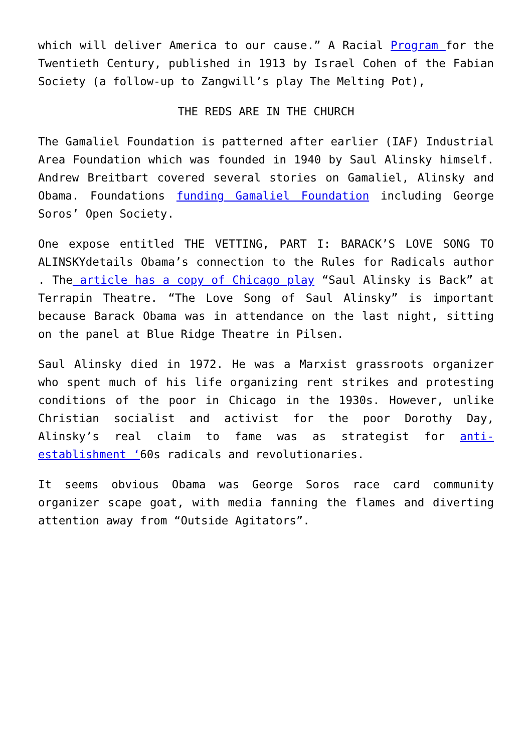which will deliver America to our cause.” A Racial Program for the Twentieth Century, published in 1913 by Israel Cohen of the Fabian Society (a follow-up to Zangwill’s play The Melting Pot),
THE REDS ARE IN THE CHURCH
The Gamaliel Foundation is patterned after earlier (IAF) Industrial Area Foundation which was founded in 1940 by Saul Alinsky himself. Andrew Breitbart covered several stories on Gamaliel, Alinsky and Obama. Foundations funding Gamaliel Foundation including George Soros’ Open Society.
One expose entitled THE VETTING, PART I: BARACK’S LOVE SONG TO ALINSKYdetails Obama’s connection to the Rules for Radicals author . The article has a copy of Chicago play “Saul Alinsky is Back” at Terrapin Theatre. “The Love Song of Saul Alinsky” is important because Barack Obama was in attendance on the last night, sitting on the panel at Blue Ridge Theatre in Pilsen.
Saul Alinsky died in 1972. He was a Marxist grassroots organizer who spent much of his life organizing rent strikes and protesting conditions of the poor in Chicago in the 1930s. However, unlike Christian socialist and activist for the poor Dorothy Day, Alinsky’s real claim to fame was as strategist for anti-establishment ‘60s radicals and revolutionaries.
It seems obvious Obama was George Soros race card community organizer scape goat, with media fanning the flames and diverting attention away from “Outside Agitators”.